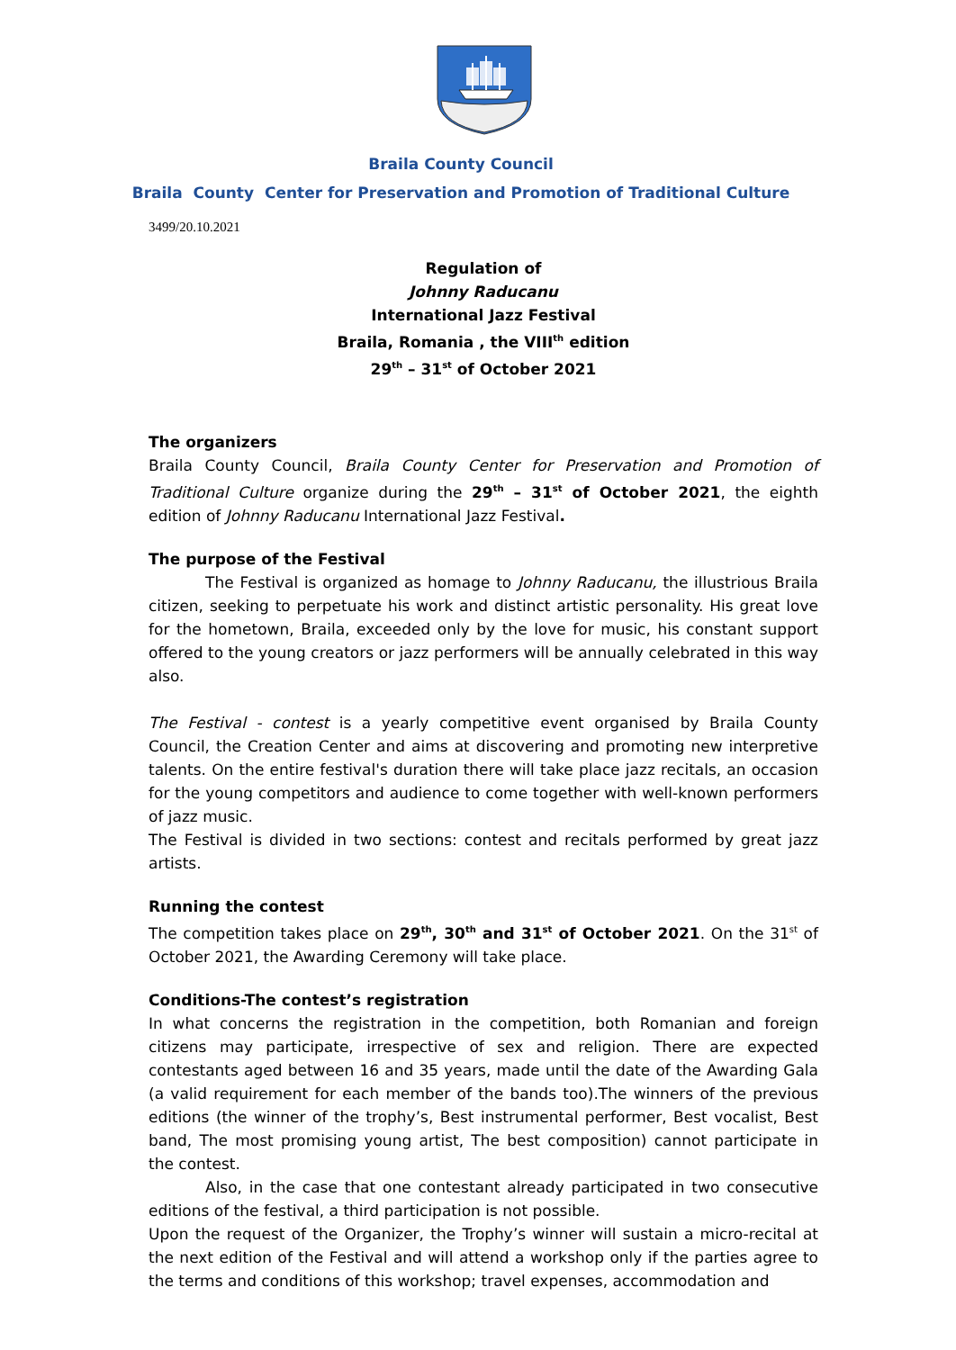Braila County Council
Braila County Center for Preservation and Promotion of Traditional Culture
3499/20.10.2021
Regulation of
Johnny Raducanu
International Jazz Festival
Braila, Romania , the VIII<sup>th</sup> edition
29<sup>th</sup> – 31<sup>st</sup> of October 2021
The organizers
Braila County Council, Braila County Center for Preservation and Promotion of Traditional Culture organize during the 29<sup>th</sup> – 31<sup>st</sup> of October 2021, the eighth edition of Johnny Raducanu International Jazz Festival.
The purpose of the Festival
The Festival is organized as homage to Johnny Raducanu, the illustrious Braila citizen, seeking to perpetuate his work and distinct artistic personality. His great love for the hometown, Braila, exceeded only by the love for music, his constant support offered to the young creators or jazz performers will be annually celebrated in this way also.
The Festival - contest is a yearly competitive event organised by Braila County Council, the Creation Center and aims at discovering and promoting new interpretive talents. On the entire festival's duration there will take place jazz recitals, an occasion for the young competitors and audience to come together with well-known performers of jazz music.
The Festival is divided in two sections: contest and recitals performed by great jazz artists.
Running the contest
The competition takes place on 29<sup>th</sup>, 30<sup>th</sup> and 31<sup>st</sup> of October 2021. On the 31<sup>st</sup> of October 2021, the Awarding Ceremony will take place.
Conditions-The contest’s registration
In what concerns the registration in the competition, both Romanian and foreign citizens may participate, irrespective of sex and religion. There are expected contestants aged between 16 and 35 years, made until the date of the Awarding Gala (a valid requirement for each member of the bands too).The winners of the previous editions (the winner of the trophy’s, Best instrumental performer, Best vocalist, Best band, The most promising young artist, The best composition) cannot participate in the contest.
Also, in the case that one contestant already participated in two consecutive editions of the festival, a third participation is not possible.
Upon the request of the Organizer, the Trophy’s winner will sustain a micro-recital at the next edition of the Festival and will attend a workshop only if the parties agree to the terms and conditions of this workshop; travel expenses, accommodation and